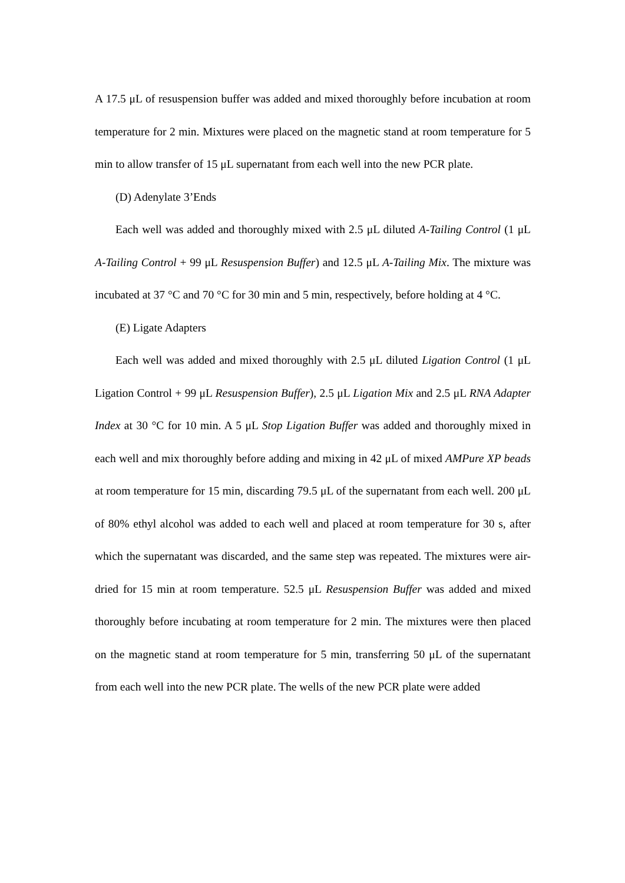A 17.5 μL of resuspension buffer was added and mixed thoroughly before incubation at room temperature for 2 min. Mixtures were placed on the magnetic stand at room temperature for 5 min to allow transfer of 15 μL supernatant from each well into the new PCR plate.
(D) Adenylate 3’Ends
Each well was added and thoroughly mixed with 2.5 μL diluted A-Tailing Control (1 μL A-Tailing Control + 99 μL Resuspension Buffer) and 12.5 μL A-Tailing Mix. The mixture was incubated at 37 °C and 70 °C for 30 min and 5 min, respectively, before holding at 4 °C.
(E) Ligate Adapters
Each well was added and mixed thoroughly with 2.5 μL diluted Ligation Control (1 μL Ligation Control + 99 μL Resuspension Buffer), 2.5 μL Ligation Mix and 2.5 μL RNA Adapter Index at 30 °C for 10 min. A 5 μL Stop Ligation Buffer was added and thoroughly mixed in each well and mix thoroughly before adding and mixing in 42 μL of mixed AMPure XP beads at room temperature for 15 min, discarding 79.5 μL of the supernatant from each well. 200 μL of 80% ethyl alcohol was added to each well and placed at room temperature for 30 s, after which the supernatant was discarded, and the same step was repeated. The mixtures were air-dried for 15 min at room temperature. 52.5 μL Resuspension Buffer was added and mixed thoroughly before incubating at room temperature for 2 min. The mixtures were then placed on the magnetic stand at room temperature for 5 min, transferring 50 μL of the supernatant from each well into the new PCR plate. The wells of the new PCR plate were added